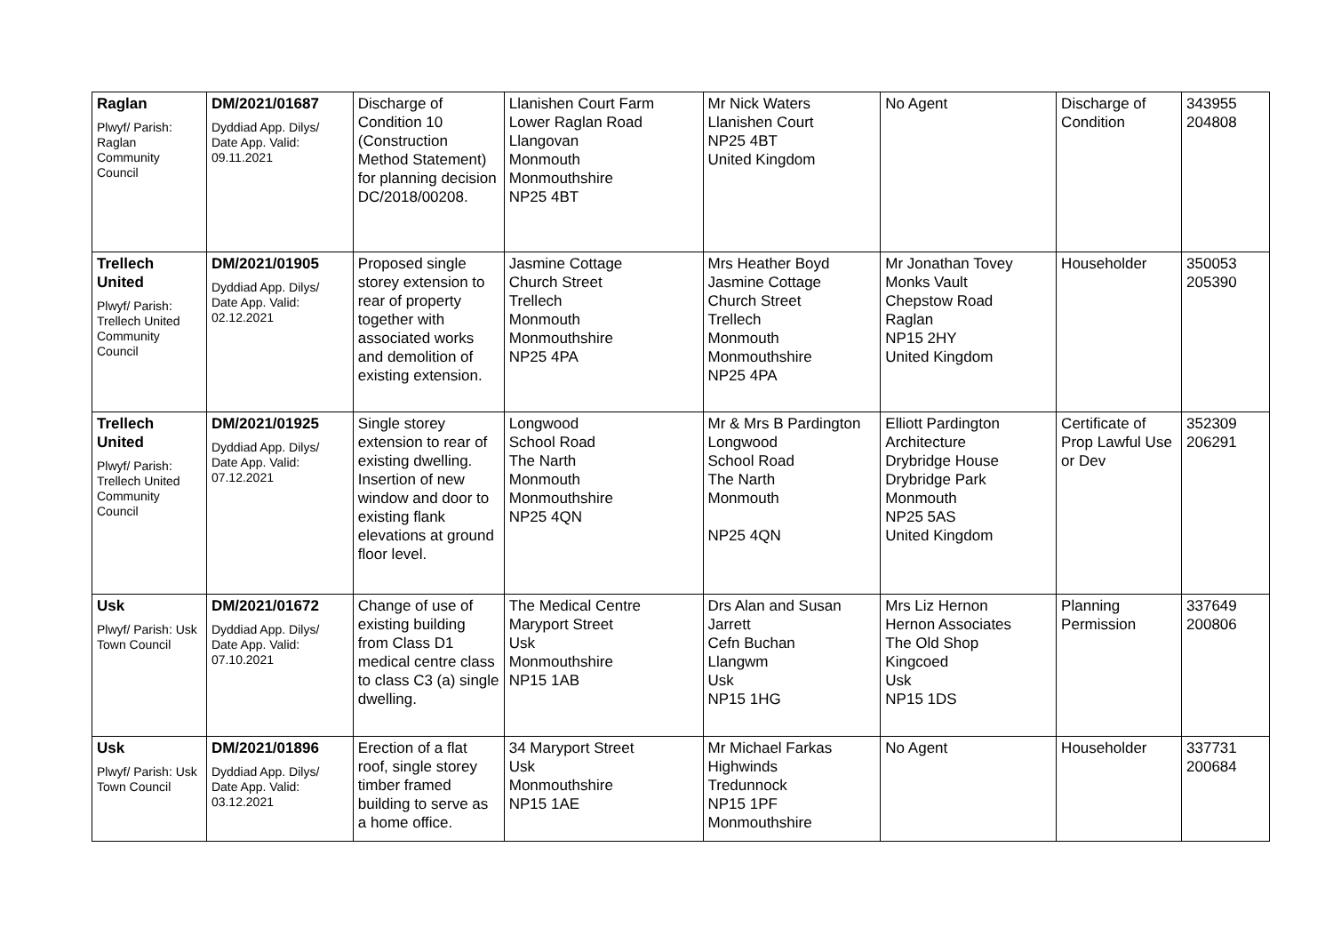| Raglan Plwyf/ Parish: Raglan Community Council | DM/2021/01687 Dyddiad App. Dilys/ Date App. Valid: 09.11.2021 | Discharge of Condition 10 (Construction Method Statement) for planning decision DC/2018/00208. | Llanishen Court Farm Lower Raglan Road Llangovan Monmouth Monmouthshire NP25 4BT | Mr Nick Waters Llanishen Court NP25 4BT United Kingdom | No Agent | Discharge of Condition | 343955 204808 |
| Trellech United Plwyf/ Parish: Trellech United Community Council | DM/2021/01905 Dyddiad App. Dilys/ Date App. Valid: 02.12.2021 | Proposed single storey extension to rear of property together with associated works and demolition of existing extension. | Jasmine Cottage Church Street Trellech Monmouth Monmouthshire NP25 4PA | Mrs Heather Boyd Jasmine Cottage Church Street Trellech Monmouth Monmouthshire NP25 4PA | Mr Jonathan Tovey Monks Vault Chepstow Road Raglan NP15 2HY United Kingdom | Householder | 350053 205390 |
| Trellech United Plwyf/ Parish: Trellech United Community Council | DM/2021/01925 Dyddiad App. Dilys/ Date App. Valid: 07.12.2021 | Single storey extension to rear of existing dwelling. Insertion of new window and door to existing flank elevations at ground floor level. | Longwood School Road The Narth Monmouth Monmouthshire NP25 4QN | Mr & Mrs B Pardington Longwood School Road The Narth Monmouth NP25 4QN | Elliott Pardington Architecture Drybridge House Drybridge Park Monmouth NP25 5AS United Kingdom | Certificate of Prop Lawful Use or Dev | 352309 206291 |
| Usk Plwyf/ Parish: Usk Town Council | DM/2021/01672 Dyddiad App. Dilys/ Date App. Valid: 07.10.2021 | Change of use of existing building from Class D1 medical centre class to class C3 (a) single dwelling. | The Medical Centre Maryport Street Usk Monmouthshire NP15 1AB | Drs Alan and Susan Jarrett Cefn Buchan Llangwm Usk NP15 1HG | Mrs Liz Hernon Hernon Associates The Old Shop Kingcoed Usk NP15 1DS | Planning Permission | 337649 200806 |
| Usk Plwyf/ Parish: Usk Town Council | DM/2021/01896 Dyddiad App. Dilys/ Date App. Valid: 03.12.2021 | Erection of a flat roof, single storey timber framed building to serve as a home office. | 34 Maryport Street Usk Monmouthshire NP15 1AE | Mr Michael Farkas Highwinds Tredunnock NP15 1PF Monmouthshire | No Agent | Householder | 337731 200684 |